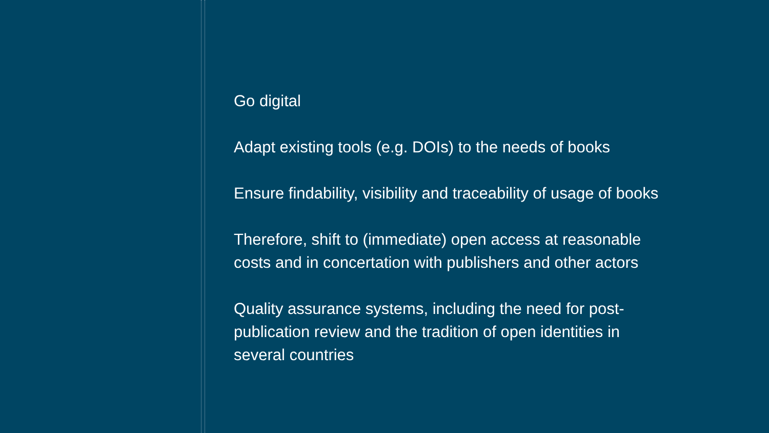Go digital
Adapt existing tools (e.g. DOIs) to the needs of books
Ensure findability, visibility and traceability of usage of books
Therefore, shift to (immediate) open access at reasonable
costs and in concertation with publishers and other actors
Quality assurance systems, including the need for post-
publication review and the tradition of open identities in
several countries